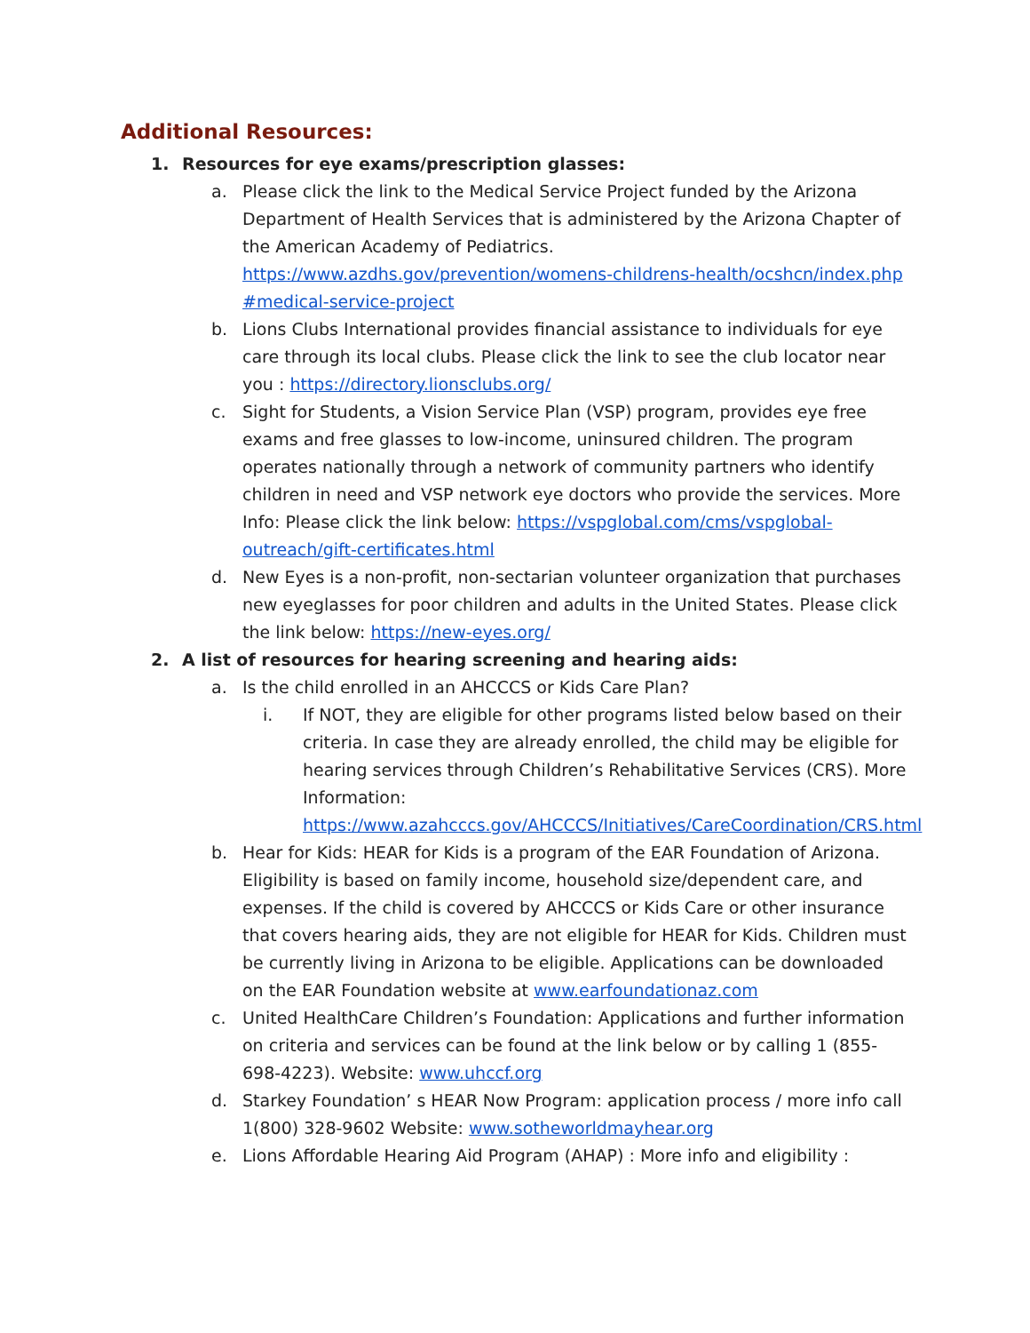Additional Resources:
1. Resources for eye exams/prescription glasses:
a. Please click the link to the Medical Service Project funded by the Arizona Department of Health Services that is administered by the Arizona Chapter of the American Academy of Pediatrics. https://www.azdhs.gov/prevention/womens-childrens-health/ocshcn/index.php #medical-service-project
b. Lions Clubs International provides financial assistance to individuals for eye care through its local clubs. Please click the link to see the club locator near you : https://directory.lionsclubs.org/
c. Sight for Students, a Vision Service Plan (VSP) program, provides eye free exams and free glasses to low-income, uninsured children. The program operates nationally through a network of community partners who identify children in need and VSP network eye doctors who provide the services. More Info: Please click the link below: https://vspglobal.com/cms/vspglobal-outreach/gift-certificates.html
d. New Eyes is a non-profit, non-sectarian volunteer organization that purchases new eyeglasses for poor children and adults in the United States. Please click the link below: https://new-eyes.org/
2. A list of resources for hearing screening and hearing aids:
a. Is the child enrolled in an AHCCCS or Kids Care Plan?
i. If NOT, they are eligible for other programs listed below based on their criteria. In case they are already enrolled, the child may be eligible for hearing services through Children’s Rehabilitative Services (CRS). More Information: https://www.azahcccs.gov/AHCCCS/Initiatives/CareCoordination/CRS.html
b. Hear for Kids: HEAR for Kids is a program of the EAR Foundation of Arizona. Eligibility is based on family income, household size/dependent care, and expenses. If the child is covered by AHCCCS or Kids Care or other insurance that covers hearing aids, they are not eligible for HEAR for Kids. Children must be currently living in Arizona to be eligible. Applications can be downloaded on the EAR Foundation website at www.earfoundationaz.com
c. United HealthCare Children’s Foundation: Applications and further information on criteria and services can be found at the link below or by calling 1 (855-698-4223). Website: www.uhccf.org
d. Starkey Foundation’ s HEAR Now Program: application process / more info call 1(800) 328-9602 Website: www.sotheworldmayhear.org
e. Lions Affordable Hearing Aid Program (AHAP) : More info and eligibility :